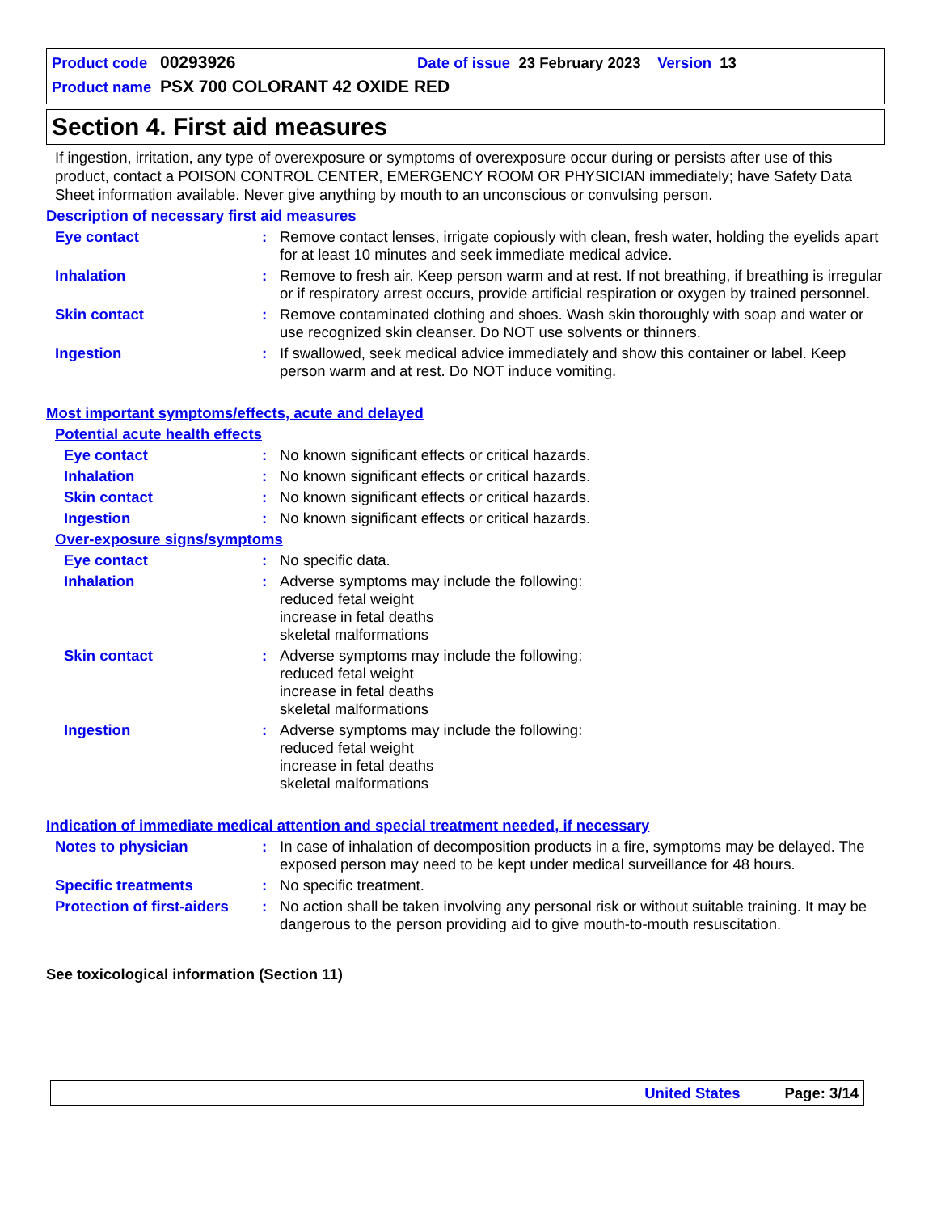Product code 00293926 Date of issue 23 February 2023 Version 13
Product name PSX 700 COLORANT 42 OXIDE RED
Section 4. First aid measures
If ingestion, irritation, any type of overexposure or symptoms of overexposure occur during or persists after use of this product, contact a POISON CONTROL CENTER, EMERGENCY ROOM OR PHYSICIAN immediately; have Safety Data Sheet information available. Never give anything by mouth to an unconscious or convulsing person.
Description of necessary first aid measures
Eye contact: Remove contact lenses, irrigate copiously with clean, fresh water, holding the eyelids apart for at least 10 minutes and seek immediate medical advice.
Inhalation: Remove to fresh air. Keep person warm and at rest. If not breathing, if breathing is irregular or if respiratory arrest occurs, provide artificial respiration or oxygen by trained personnel.
Skin contact: Remove contaminated clothing and shoes. Wash skin thoroughly with soap and water or use recognized skin cleanser. Do NOT use solvents or thinners.
Ingestion: If swallowed, seek medical advice immediately and show this container or label. Keep person warm and at rest. Do NOT induce vomiting.
Most important symptoms/effects, acute and delayed
Potential acute health effects
Eye contact: No known significant effects or critical hazards.
Inhalation: No known significant effects or critical hazards.
Skin contact: No known significant effects or critical hazards.
Ingestion: No known significant effects or critical hazards.
Over-exposure signs/symptoms
Eye contact: No specific data.
Inhalation: Adverse symptoms may include the following:
reduced fetal weight
increase in fetal deaths
skeletal malformations
Skin contact: Adverse symptoms may include the following:
reduced fetal weight
increase in fetal deaths
skeletal malformations
Ingestion: Adverse symptoms may include the following:
reduced fetal weight
increase in fetal deaths
skeletal malformations
Indication of immediate medical attention and special treatment needed, if necessary
Notes to physician: In case of inhalation of decomposition products in a fire, symptoms may be delayed. The exposed person may need to be kept under medical surveillance for 48 hours.
Specific treatments: No specific treatment.
Protection of first-aiders: No action shall be taken involving any personal risk or without suitable training. It may be dangerous to the person providing aid to give mouth-to-mouth resuscitation.
See toxicological information (Section 11)
United States Page: 3/14